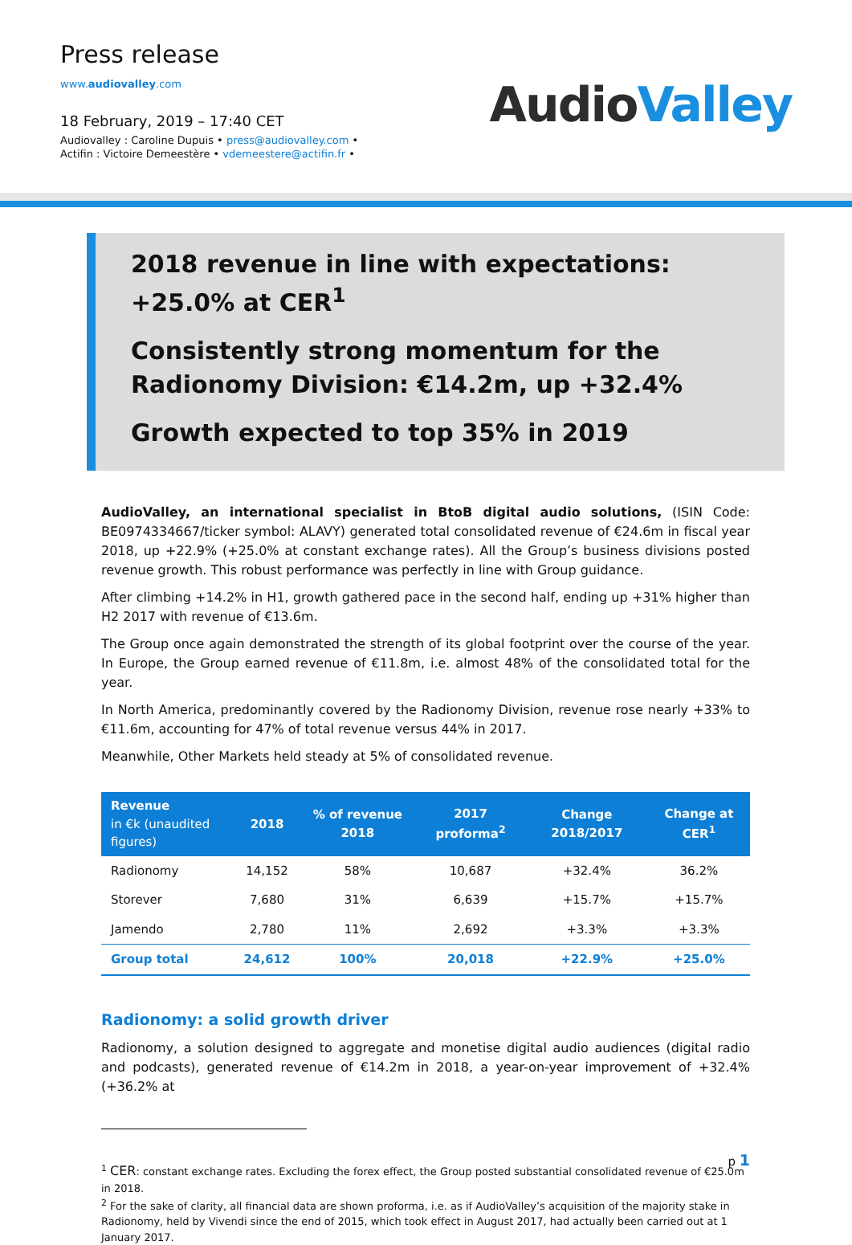Press release
www.audiovalley.com
18 February, 2019 – 17:40 CET
Audiovalley : Caroline Dupuis • press@audiovalley.com •
Actifin : Victoire Demeestère • vdemeestere@actifin.fr •
AudioValley
2018 revenue in line with expectations: +25.0% at CER<sup>1</sup>
Consistently strong momentum for the Radionomy Division: €14.2m, up +32.4%
Growth expected to top 35% in 2019
AudioValley, an international specialist in BtoB digital audio solutions, (ISIN Code: BE0974334667/ticker symbol: ALAVY) generated total consolidated revenue of €24.6m in fiscal year 2018, up +22.9% (+25.0% at constant exchange rates). All the Group’s business divisions posted revenue growth. This robust performance was perfectly in line with Group guidance.
After climbing +14.2% in H1, growth gathered pace in the second half, ending up +31% higher than H2 2017 with revenue of €13.6m.
The Group once again demonstrated the strength of its global footprint over the course of the year. In Europe, the Group earned revenue of €11.8m, i.e. almost 48% of the consolidated total for the year.
In North America, predominantly covered by the Radionomy Division, revenue rose nearly +33% to €11.6m, accounting for 47% of total revenue versus 44% in 2017.
Meanwhile, Other Markets held steady at 5% of consolidated revenue.
| Revenue in €k (unaudited figures) | 2018 | % of revenue 2018 | 2017 proforma<sup>2</sup> | Change 2018/2017 | Change at CER<sup>1</sup> |
| --- | --- | --- | --- | --- | --- |
| Radionomy | 14,152 | 58% | 10,687 | +32.4% | 36.2% |
| Storever | 7,680 | 31% | 6,639 | +15.7% | +15.7% |
| Jamendo | 2,780 | 11% | 2,692 | +3.3% | +3.3% |
| Group total | 24,612 | 100% | 20,018 | +22.9% | +25.0% |
Radionomy: a solid growth driver
Radionomy, a solution designed to aggregate and monetise digital audio audiences (digital radio and podcasts), generated revenue of €14.2m in 2018, a year-on-year improvement of +32.4% (+36.2% at
<sup>1</sup> CER: constant exchange rates. Excluding the forex effect, the Group posted substantial consolidated revenue of €25.0m in 2018.
<sup>2</sup> For the sake of clarity, all financial data are shown proforma, i.e. as if AudioValley’s acquisition of the majority stake in Radionomy, held by Vivendi since the end of 2015, which took effect in August 2017, had actually been carried out at 1 January 2017.
p 1